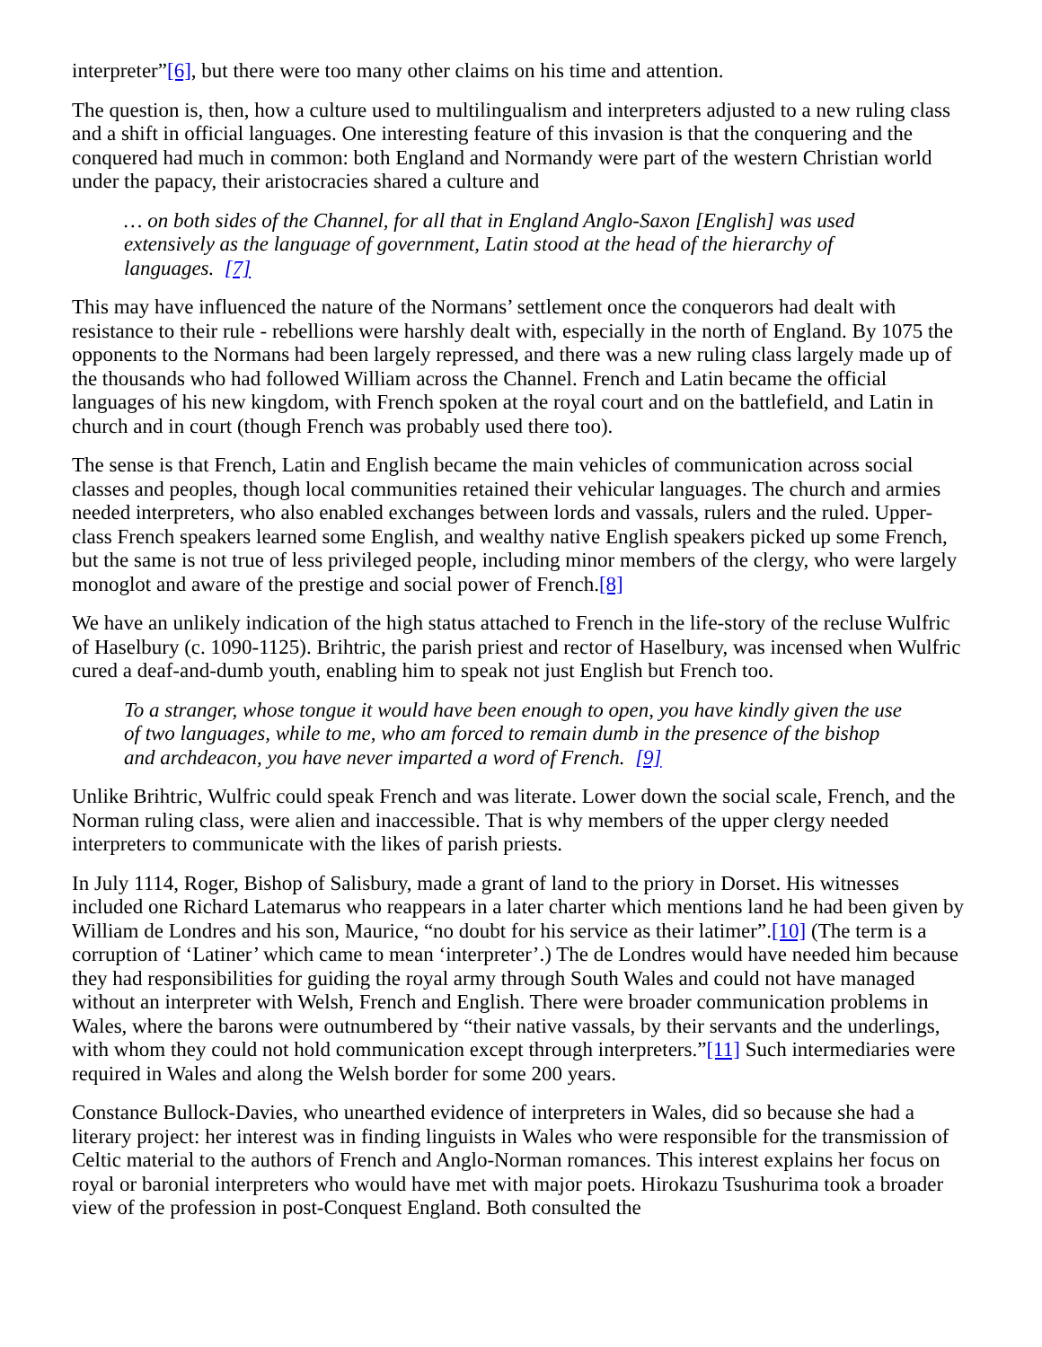interpreter”[6], but there were too many other claims on his time and attention.
The question is, then, how a culture used to multilingualism and interpreters adjusted to a new ruling class and a shift in official languages. One interesting feature of this invasion is that the conquering and the conquered had much in common: both England and Normandy were part of the western Christian world under the papacy, their aristocracies shared a culture and
… on both sides of the Channel, for all that in England Anglo-Saxon [English] was used extensively as the language of government, Latin stood at the head of the hierarchy of languages. [7]
This may have influenced the nature of the Normans’ settlement once the conquerors had dealt with resistance to their rule - rebellions were harshly dealt with, especially in the north of England. By 1075 the opponents to the Normans had been largely repressed, and there was a new ruling class largely made up of the thousands who had followed William across the Channel. French and Latin became the official languages of his new kingdom, with French spoken at the royal court and on the battlefield, and Latin in church and in court (though French was probably used there too).
The sense is that French, Latin and English became the main vehicles of communication across social classes and peoples, though local communities retained their vehicular languages. The church and armies needed interpreters, who also enabled exchanges between lords and vassals, rulers and the ruled. Upper-class French speakers learned some English, and wealthy native English speakers picked up some French, but the same is not true of less privileged people, including minor members of the clergy, who were largely monoglot and aware of the prestige and social power of French.[8]
We have an unlikely indication of the high status attached to French in the life-story of the recluse Wulfric of Haselbury (c. 1090-1125). Brihtric, the parish priest and rector of Haselbury, was incensed when Wulfric cured a deaf-and-dumb youth, enabling him to speak not just English but French too.
To a stranger, whose tongue it would have been enough to open, you have kindly given the use of two languages, while to me, who am forced to remain dumb in the presence of the bishop and archdeacon, you have never imparted a word of French. [9]
Unlike Brihtric, Wulfric could speak French and was literate. Lower down the social scale, French, and the Norman ruling class, were alien and inaccessible. That is why members of the upper clergy needed interpreters to communicate with the likes of parish priests.
In July 1114, Roger, Bishop of Salisbury, made a grant of land to the priory in Dorset. His witnesses included one Richard Latemarus who reappears in a later charter which mentions land he had been given by William de Londres and his son, Maurice, “no doubt for his service as their latimer”.[10] (The term is a corruption of ‘Latiner’ which came to mean ‘interpreter’.) The de Londres would have needed him because they had responsibilities for guiding the royal army through South Wales and could not have managed without an interpreter with Welsh, French and English. There were broader communication problems in Wales, where the barons were outnumbered by “their native vassals, by their servants and the underlings, with whom they could not hold communication except through interpreters.”[11] Such intermediaries were required in Wales and along the Welsh border for some 200 years.
Constance Bullock-Davies, who unearthed evidence of interpreters in Wales, did so because she had a literary project: her interest was in finding linguists in Wales who were responsible for the transmission of Celtic material to the authors of French and Anglo-Norman romances. This interest explains her focus on royal or baronial interpreters who would have met with major poets. Hirokazu Tsushurima took a broader view of the profession in post-Conquest England. Both consulted the